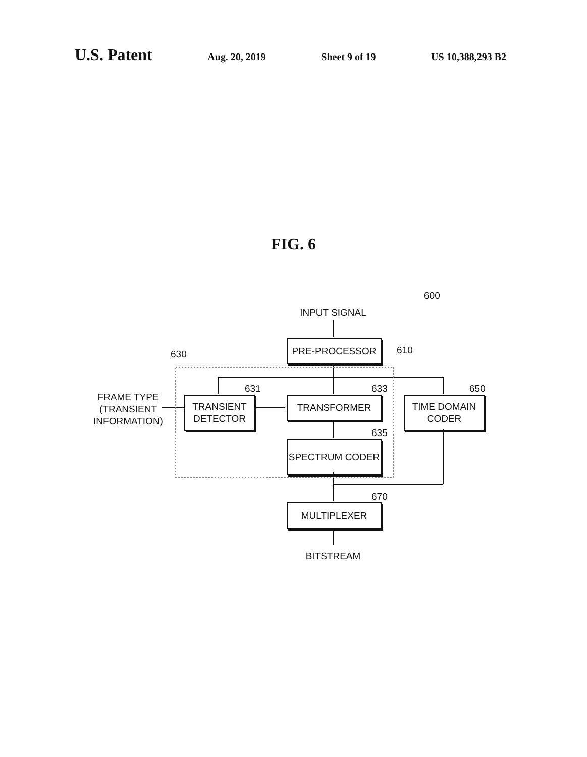U.S. Patent Aug. 20, 2019 Sheet 9 of 19 US 10,388,293 B2
FIG. 6
INPUT SIGNAL
600
PRE-PROCESSOR
610
630
FRAME TYPE (TRANSIENT INFORMATION)
631
TRANSIENT DETECTOR
633
TRANSFORMER
650
TIME DOMAIN CODER
635
SPECTRUM CODER
670
MULTIPLEXER
BITSTREAM